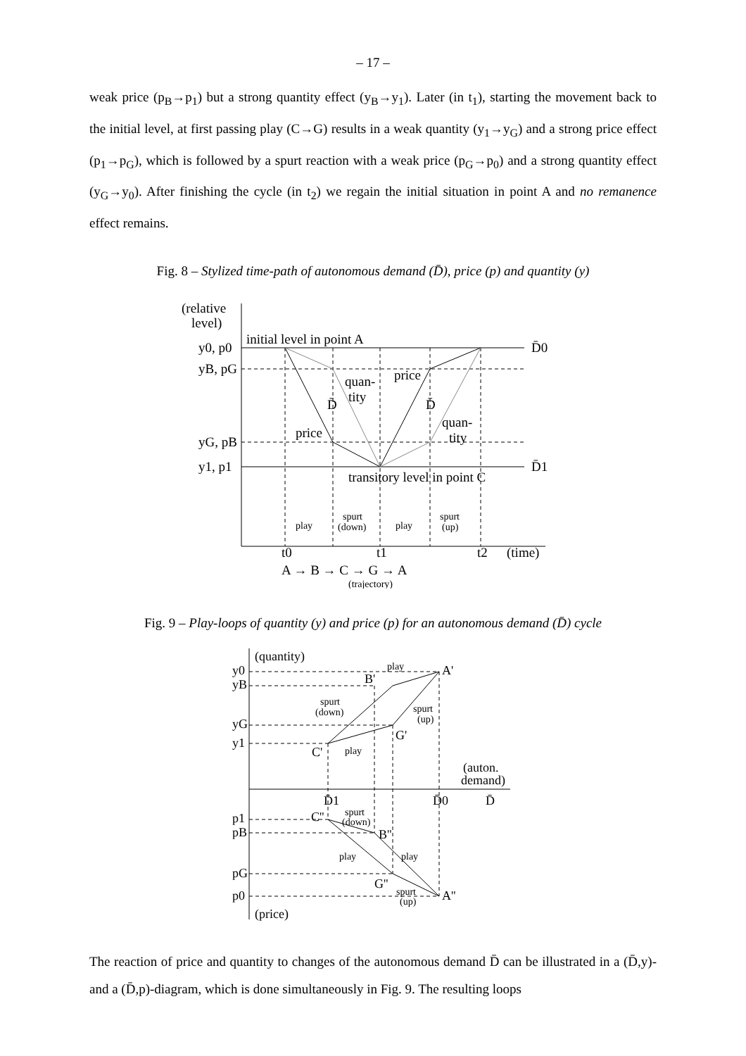– 17 –
weak price (p<sub>B</sub>→p<sub>1</sub>) but a strong quantity effect (y<sub>B</sub>→y<sub>1</sub>). Later (in t<sub>1</sub>), starting the movement back to the initial level, at first passing play (C→G) results in a weak quantity (y<sub>1</sub>→y<sub>G</sub>) and a strong price effect (p<sub>1</sub>→p<sub>G</sub>), which is followed by a spurt reaction with a weak price (p<sub>G</sub>→p<sub>0</sub>) and a strong quantity effect (y<sub>G</sub>→y<sub>0</sub>). After finishing the cycle (in t<sub>2</sub>) we regain the initial situation in point A and no remanence effect remains.
Fig. 8 – Stylized time-path of autonomous demand (D̄), price (p) and quantity (y)
(relative
level)
y0, p0
yB, pG
yG, pB
y1, p1
initial level in point A
transitory level in point C
D̄0
D̄1
quan-
tity
price
D̄
D̄
price
quan-
tity
t0
t1
t2
(time)
A → B → C → G → A
play
spurt
(down)
play
spurt
(up)
(trajectory)
Fig. 9 – Play-loops of quantity (y) and price (p) for an autonomous demand (D̄) cycle
(quantity)
y0
yB
yG
y1
A'
B'
G'
C'
(auton.
demand)
D̄1
D̄0
D̄
p1
pB
pG
p0
C''
B''
G''
A''
(price)
play
spurt
(down)
spurt
(up)
play
spurt
(down)
play
play
spurt
(up)
The reaction of price and quantity to changes of the autonomous demand D̄ can be illustrated in a (D̄,y)- and a (D̄,p)-diagram, which is done simultaneously in Fig. 9. The resulting loops